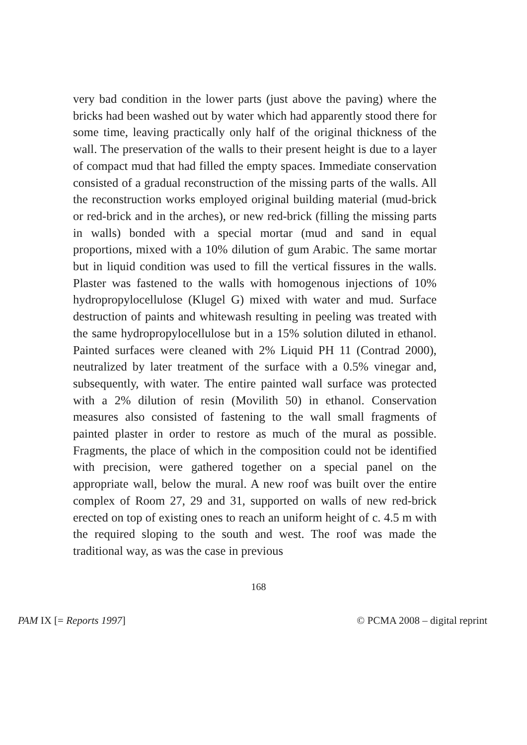very bad condition in the lower parts (just above the paving) where the bricks had been washed out by water which had apparently stood there for some time, leaving practically only half of the original thickness of the wall. The preservation of the walls to their present height is due to a layer of compact mud that had filled the empty spaces. Immediate conservation consisted of a gradual reconstruction of the missing parts of the walls. All the reconstruction works employed original building material (mud-brick or red-brick and in the arches), or new red-brick (filling the missing parts in walls) bonded with a special mortar (mud and sand in equal proportions, mixed with a 10% dilution of gum Arabic. The same mortar but in liquid condition was used to fill the vertical fissures in the walls. Plaster was fastened to the walls with homogenous injections of 10% hydropropylocellulose (Klugel G) mixed with water and mud. Surface destruction of paints and whitewash resulting in peeling was treated with the same hydropropylocellulose but in a 15% solution diluted in ethanol. Painted surfaces were cleaned with 2% Liquid PH 11 (Contrad 2000), neutralized by later treatment of the surface with a 0.5% vinegar and, subsequently, with water. The entire painted wall surface was protected with a 2% dilution of resin (Movilith 50) in ethanol. Conservation measures also consisted of fastening to the wall small fragments of painted plaster in order to restore as much of the mural as possible. Fragments, the place of which in the composition could not be identified with precision, were gathered together on a special panel on the appropriate wall, below the mural. A new roof was built over the entire complex of Room 27, 29 and 31, supported on walls of new red-brick erected on top of existing ones to reach an uniform height of c. 4.5 m with the required sloping to the south and west. The roof was made the traditional way, as was the case in previous
168
PAM IX [= Reports 1997] © PCMA 2008 – digital reprint